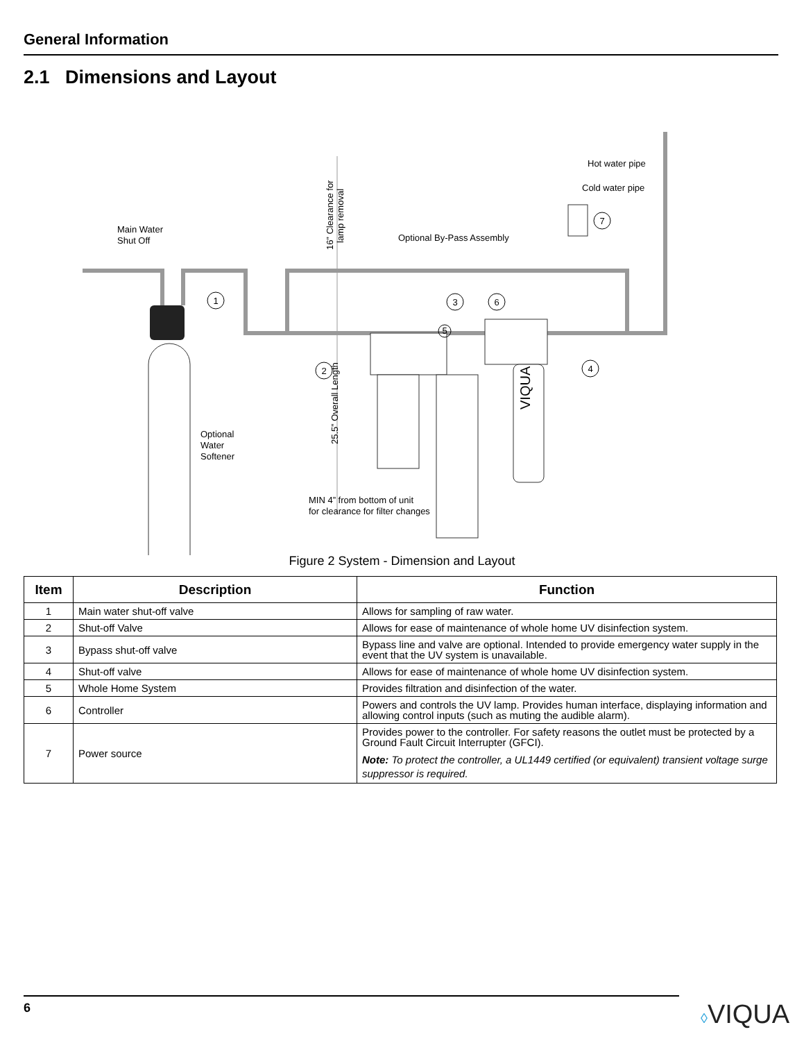General Information
2.1 Dimensions and Layout
Main Water
Shut Off
Optional By-Pass Assembly
Hot water pipe
Cold water pipe
Optional
Water
Softener
MIN 4” from bottom of unit
for clearance for filter changes
16” Clearance for
lamp removal
25.5” Overall Length
1
2
3
4
5
6
7
VIQUA
Figure 2 System - Dimension and Layout
| Item | Description | Function |
| --- | --- | --- |
| 1 | Main water shut-off valve | Allows for sampling of raw water. |
| 2 | Shut-off Valve | Allows for ease of maintenance of whole home UV disinfection system. |
| 3 | Bypass shut-off valve | Bypass line and valve are optional. Intended to provide emergency water supply in the event that the UV system is unavailable. |
| 4 | Shut-off valve | Allows for ease of maintenance of whole home UV disinfection system. |
| 5 | Whole Home System | Provides filtration and disinfection of the water. |
| 6 | Controller | Powers and controls the UV lamp. Provides human interface, displaying information and allowing control inputs (such as muting the audible alarm). |
| 7 | Power source | Provides power to the controller. For safety reasons the outlet must be protected by a Ground Fault Circuit Interrupter (GFCI). Note: To protect the controller, a UL1449 certified (or equivalent) transient voltage surge suppressor is required. |
6 ◊VIQUA